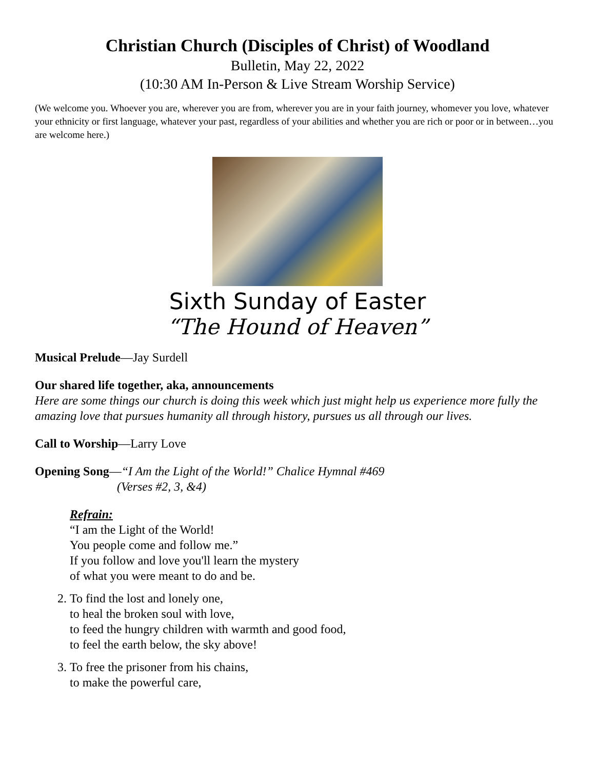Christian Church (Disciples of Christ) of Woodland
Bulletin, May 22, 2022
(10:30 AM In-Person & Live Stream Worship Service)
(We welcome you. Whoever you are, wherever you are from, wherever you are in your faith journey, whomever you love, whatever your ethnicity or first language, whatever your past, regardless of your abilities and whether you are rich or poor or in between…you are welcome here.)
Sixth Sunday of Easter
“The Hound of Heaven”
Musical Prelude—Jay Surdell
Our shared life together, aka, announcements
Here are some things our church is doing this week which just might help us experience more fully the amazing love that pursues humanity all through history, pursues us all through our lives.
Call to Worship—Larry Love
Opening Song—“I Am the Light of the World!” Chalice Hymnal #469
(Verses #2, 3, &4)
Refrain:
“I am the Light of the World!
You people come and follow me.”
If you follow and love you'll learn the mystery
of what you were meant to do and be.
2. To find the lost and lonely one,
to heal the broken soul with love,
to feed the hungry children with warmth and good food,
to feel the earth below, the sky above!
3. To free the prisoner from his chains,
to make the powerful care,